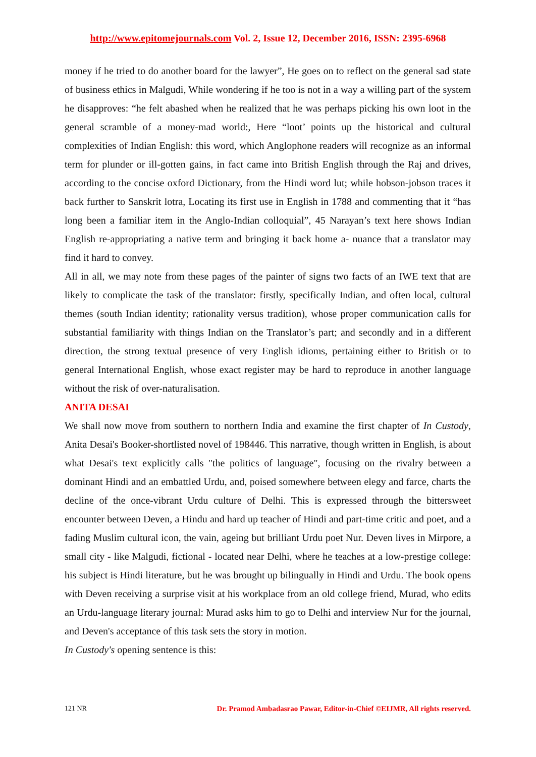http://www.epitomejournals.com Vol. 2, Issue 12, December 2016, ISSN: 2395-6968
money if he tried to do another board for the lawyer”, He goes on to reflect on the general sad state of business ethics in Malgudi, While wondering if he too is not in a way a willing part of the system he disapproves: “he felt abashed when he realized that he was perhaps picking his own loot in the general scramble of a money-mad world:, Here “loot’ points up the historical and cultural complexities of Indian English: this word, which Anglophone readers will recognize as an informal term for plunder or ill-gotten gains, in fact came into British English through the Raj and drives, according to the concise oxford Dictionary, from the Hindi word lut; while hobson-jobson traces it back further to Sanskrit lotra, Locating its first use in English in 1788 and commenting that it “has long been a familiar item in the Anglo-Indian colloquial”, 45 Narayan’s text here shows Indian English re-appropriating a native term and bringing it back home a- nuance that a translator may find it hard to convey.
All in all, we may note from these pages of the painter of signs two facts of an IWE text that are likely to complicate the task of the translator: firstly, specifically Indian, and often local, cultural themes (south Indian identity; rationality versus tradition), whose proper communication calls for substantial familiarity with things Indian on the Translator’s part; and secondly and in a different direction, the strong textual presence of very English idioms, pertaining either to British or to general International English, whose exact register may be hard to reproduce in another language without the risk of over-naturalisation.
ANITA DESAI
We shall now move from southern to northern India and examine the first chapter of In Custody, Anita Desai's Booker-shortlisted novel of 198446. This narrative, though written in English, is about what Desai's text explicitly calls "the politics of language", focusing on the rivalry between a dominant Hindi and an embattled Urdu, and, poised somewhere between elegy and farce, charts the decline of the once-vibrant Urdu culture of Delhi. This is expressed through the bittersweet encounter between Deven, a Hindu and hard up teacher of Hindi and part-time critic and poet, and a fading Muslim cultural icon, the vain, ageing but brilliant Urdu poet Nur. Deven lives in Mirpore, a small city - like Malgudi, fictional - located near Delhi, where he teaches at a low-prestige college: his subject is Hindi literature, but he was brought up bilingually in Hindi and Urdu. The book opens with Deven receiving a surprise visit at his workplace from an old college friend, Murad, who edits an Urdu-language literary journal: Murad asks him to go to Delhi and interview Nur for the journal, and Deven's acceptance of this task sets the story in motion.
In Custody's opening sentence is this:
121 NR Dr. Pramod Ambadasrao Pawar, Editor-in-Chief ©EIJMR, All rights reserved.